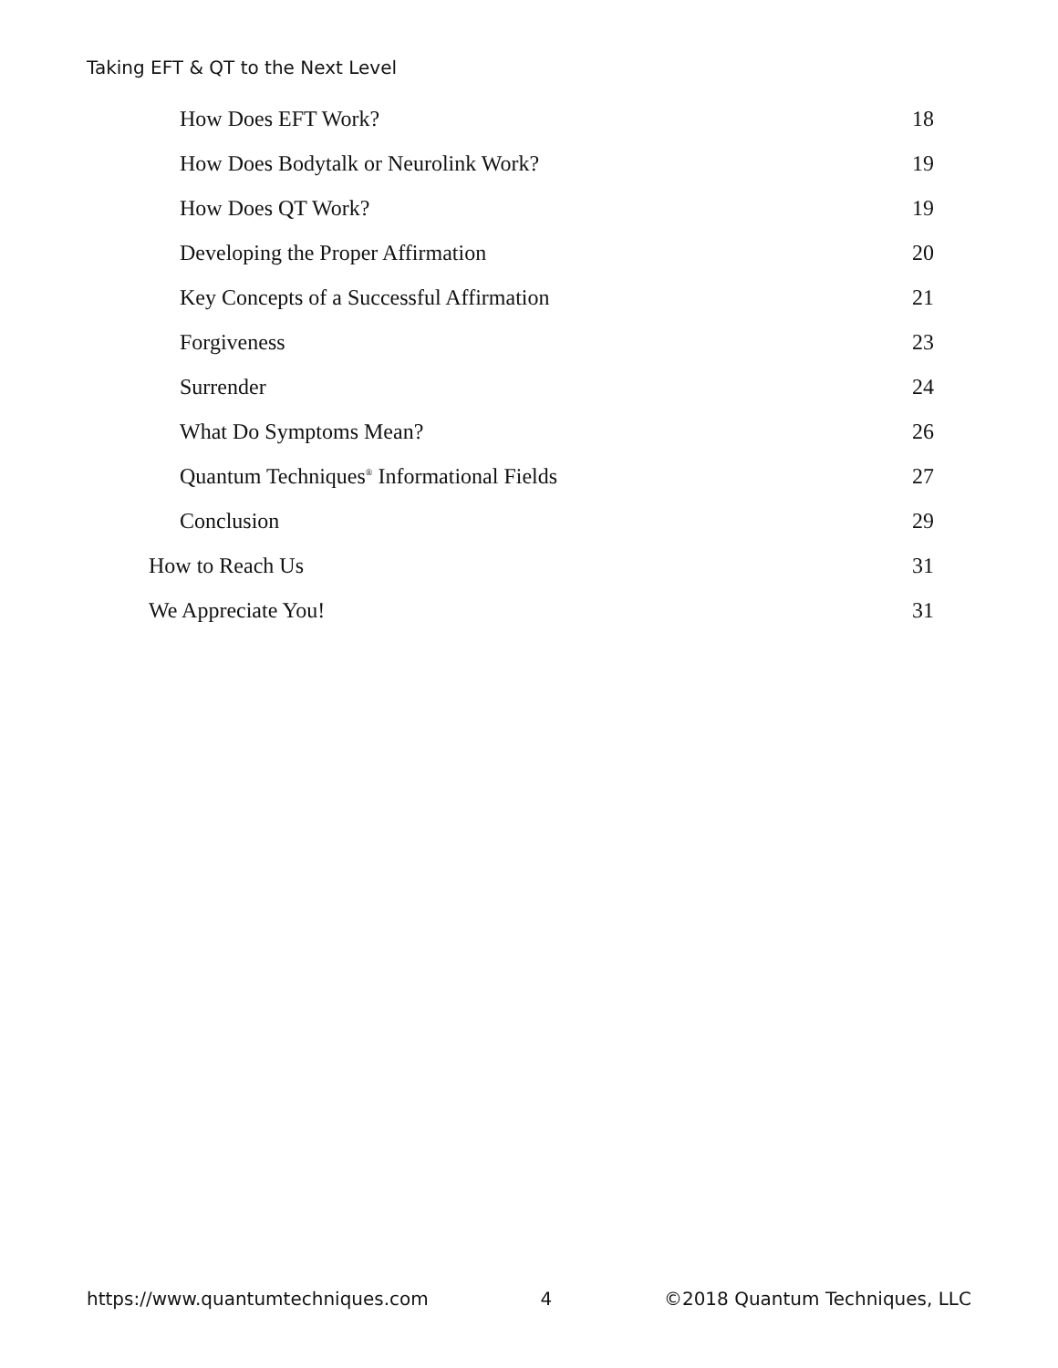Taking EFT & QT to the Next Level
How Does EFT Work? 18
How Does Bodytalk or Neurolink Work? 19
How Does QT Work? 19
Developing the Proper Affirmation 20
Key Concepts of a Successful Affirmation 21
Forgiveness 23
Surrender 24
What Do Symptoms Mean? 26
Quantum Techniques<sup>®</sup> Informational Fields 27
Conclusion 29
How to Reach Us 31
We Appreciate You! 31
https://www.quantumtechniques.com 4 ©2018 Quantum Techniques, LLC